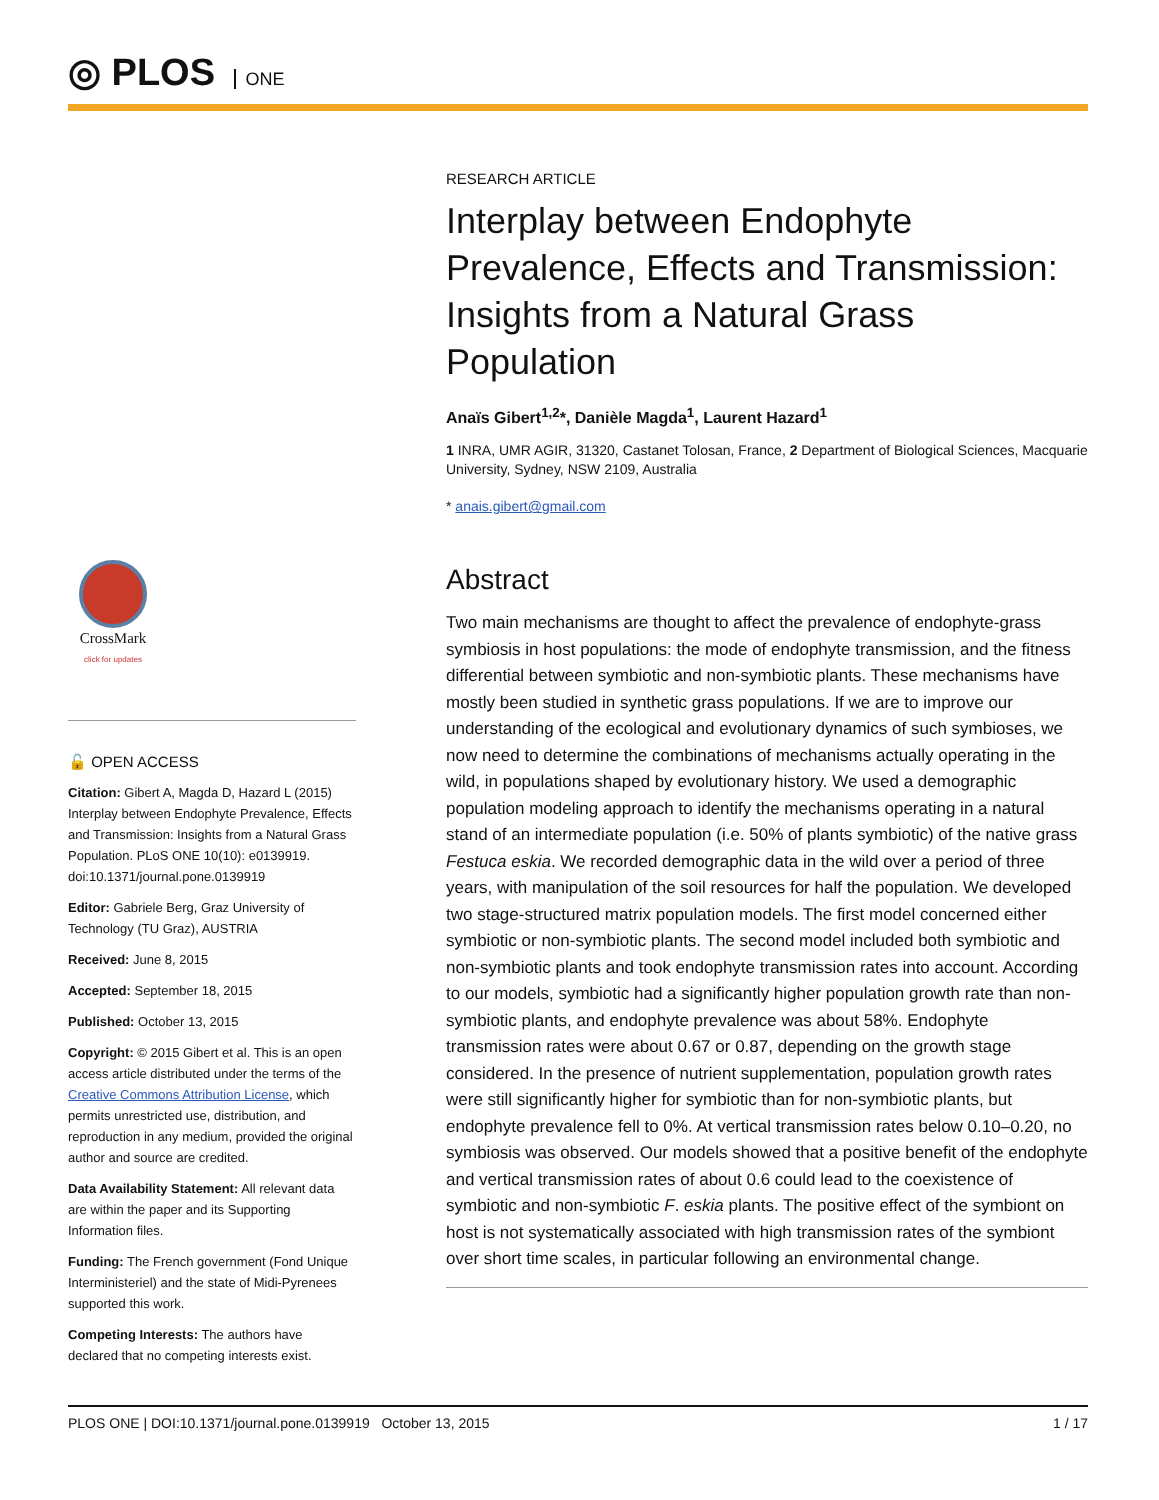◎ PLOS ONE
CrossMark
click for updates
🔓 OPEN ACCESS
Citation: Gibert A, Magda D, Hazard L (2015) Interplay between Endophyte Prevalence, Effects and Transmission: Insights from a Natural Grass Population. PLoS ONE 10(10): e0139919. doi:10.1371/journal.pone.0139919
Editor: Gabriele Berg, Graz University of Technology (TU Graz), AUSTRIA
Received: June 8, 2015
Accepted: September 18, 2015
Published: October 13, 2015
Copyright: © 2015 Gibert et al. This is an open access article distributed under the terms of the Creative Commons Attribution License, which permits unrestricted use, distribution, and reproduction in any medium, provided the original author and source are credited.
Data Availability Statement: All relevant data are within the paper and its Supporting Information files.
Funding: The French government (Fond Unique Interministeriel) and the state of Midi-Pyrenees supported this work.
Competing Interests: The authors have declared that no competing interests exist.
RESEARCH ARTICLE
Interplay between Endophyte Prevalence, Effects and Transmission: Insights from a Natural Grass Population
Anaïs Gibert<sup>1,2</sup>*, Danièle Magda<sup>1</sup>, Laurent Hazard<sup>1</sup>
1 INRA, UMR AGIR, 31320, Castanet Tolosan, France, 2 Department of Biological Sciences, Macquarie University, Sydney, NSW 2109, Australia
* anais.gibert@gmail.com
Abstract
Two main mechanisms are thought to affect the prevalence of endophyte-grass symbiosis in host populations: the mode of endophyte transmission, and the fitness differential between symbiotic and non-symbiotic plants. These mechanisms have mostly been studied in synthetic grass populations. If we are to improve our understanding of the ecological and evolutionary dynamics of such symbioses, we now need to determine the combinations of mechanisms actually operating in the wild, in populations shaped by evolutionary history. We used a demographic population modeling approach to identify the mechanisms operating in a natural stand of an intermediate population (i.e. 50% of plants symbiotic) of the native grass Festuca eskia. We recorded demographic data in the wild over a period of three years, with manipulation of the soil resources for half the population. We developed two stage-structured matrix population models. The first model concerned either symbiotic or non-symbiotic plants. The second model included both symbiotic and non-symbiotic plants and took endophyte transmission rates into account. According to our models, symbiotic had a significantly higher population growth rate than non-symbiotic plants, and endophyte prevalence was about 58%. Endophyte transmission rates were about 0.67 or 0.87, depending on the growth stage considered. In the presence of nutrient supplementation, population growth rates were still significantly higher for symbiotic than for non-symbiotic plants, but endophyte prevalence fell to 0%. At vertical transmission rates below 0.10–0.20, no symbiosis was observed. Our models showed that a positive benefit of the endophyte and vertical transmission rates of about 0.6 could lead to the coexistence of symbiotic and non-symbiotic F. eskia plants. The positive effect of the symbiont on host is not systematically associated with high transmission rates of the symbiont over short time scales, in particular following an environmental change.
PLOS ONE | DOI:10.1371/journal.pone.0139919 October 13, 2015 1 / 17